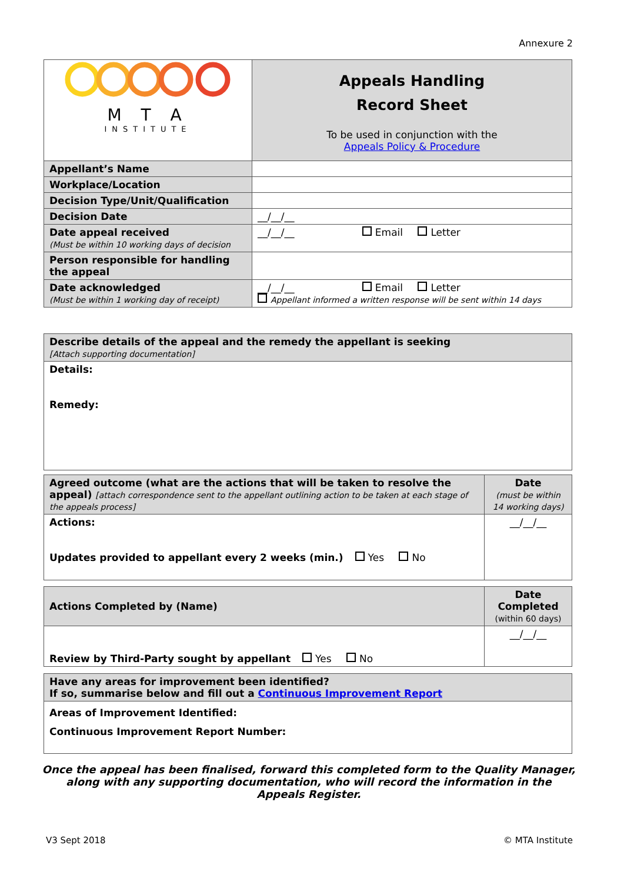Annexure 2
| M T A INSTITUTE | Appeals Handling Record Sheet To be used in conjunction with the Appeals Policy & Procedure |
| Appellant’s Name | |
| Workplace/Location | |
| Decision Type/Unit/Qualification | |
| Decision Date | __/__/__ |
| Date appeal received (Must be within 10 working days of decision | __/__/__ Email Letter |
| Person responsible for handling the appeal | |
| Date acknowledged (Must be within 1 working day of receipt) | __/__/__ Email Letter Appellant informed a written response will be sent within 14 days |
| Describe details of the appeal and the remedy the appellant is seeking [Attach supporting documentation] |
| Details: Remedy: |
| Agreed outcome (what are the actions that will be taken to resolve the appeal) [attach correspondence sent to the appellant outlining action to be taken at each stage of the appeals process] | Date (must be within 14 working days) |
| Actions: Updates provided to appellant every 2 weeks (min.) Yes No | __/__/__ |
| Actions Completed by (Name) | Date Completed (within 60 days) |
| Review by Third-Party sought by appellant Yes No | __/__/__ |
| Have any areas for improvement been identified? If so, summarise below and fill out a Continuous Improvement Report |
| Areas of Improvement Identified: Continuous Improvement Report Number: |
Once the appeal has been finalised, forward this completed form to the Quality Manager, along with any supporting documentation, who will record the information in the Appeals Register.
V3 Sept 2018 © MTA Institute